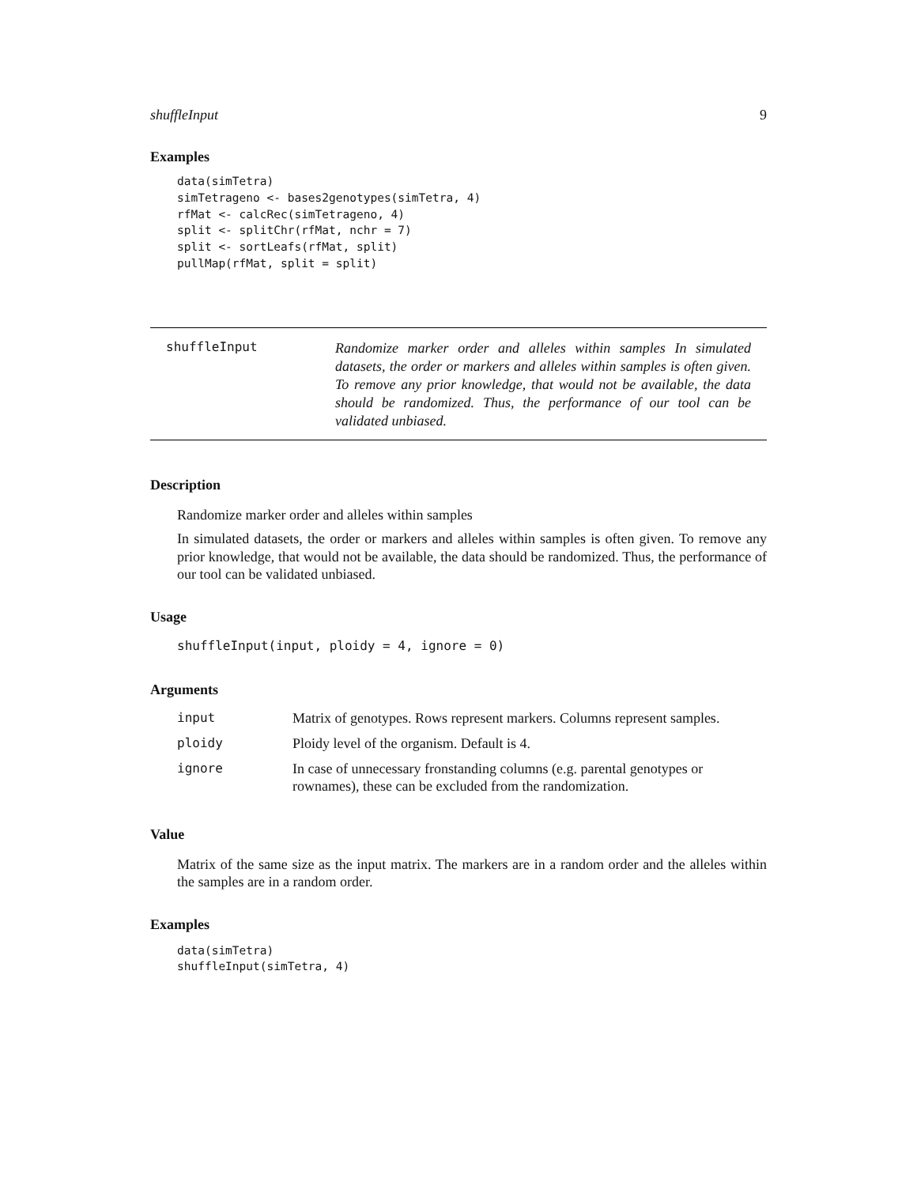shuffleInput 9
Examples
data(simTetra)
simTetrageno <- bases2genotypes(simTetra, 4)
rfMat <- calcRec(simTetrageno, 4)
split <- splitChr(rfMat, nchr = 7)
split <- sortLeafs(rfMat, split)
pullMap(rfMat, split = split)
shuffleInput
Randomize marker order and alleles within samples In simulated datasets, the order or markers and alleles within samples is often given. To remove any prior knowledge, that would not be available, the data should be randomized. Thus, the performance of our tool can be validated unbiased.
Description
Randomize marker order and alleles within samples
In simulated datasets, the order or markers and alleles within samples is often given. To remove any prior knowledge, that would not be available, the data should be randomized. Thus, the performance of our tool can be validated unbiased.
Usage
shuffleInput(input, ploidy = 4, ignore = 0)
Arguments
| input | Matrix of genotypes. Rows represent markers. Columns represent samples. |
| ploidy | Ploidy level of the organism. Default is 4. |
| ignore | In case of unnecessary fronstanding columns (e.g. parental genotypes or rownames), these can be excluded from the randomization. |
Value
Matrix of the same size as the input matrix. The markers are in a random order and the alleles within the samples are in a random order.
Examples
data(simTetra)
shuffleInput(simTetra, 4)